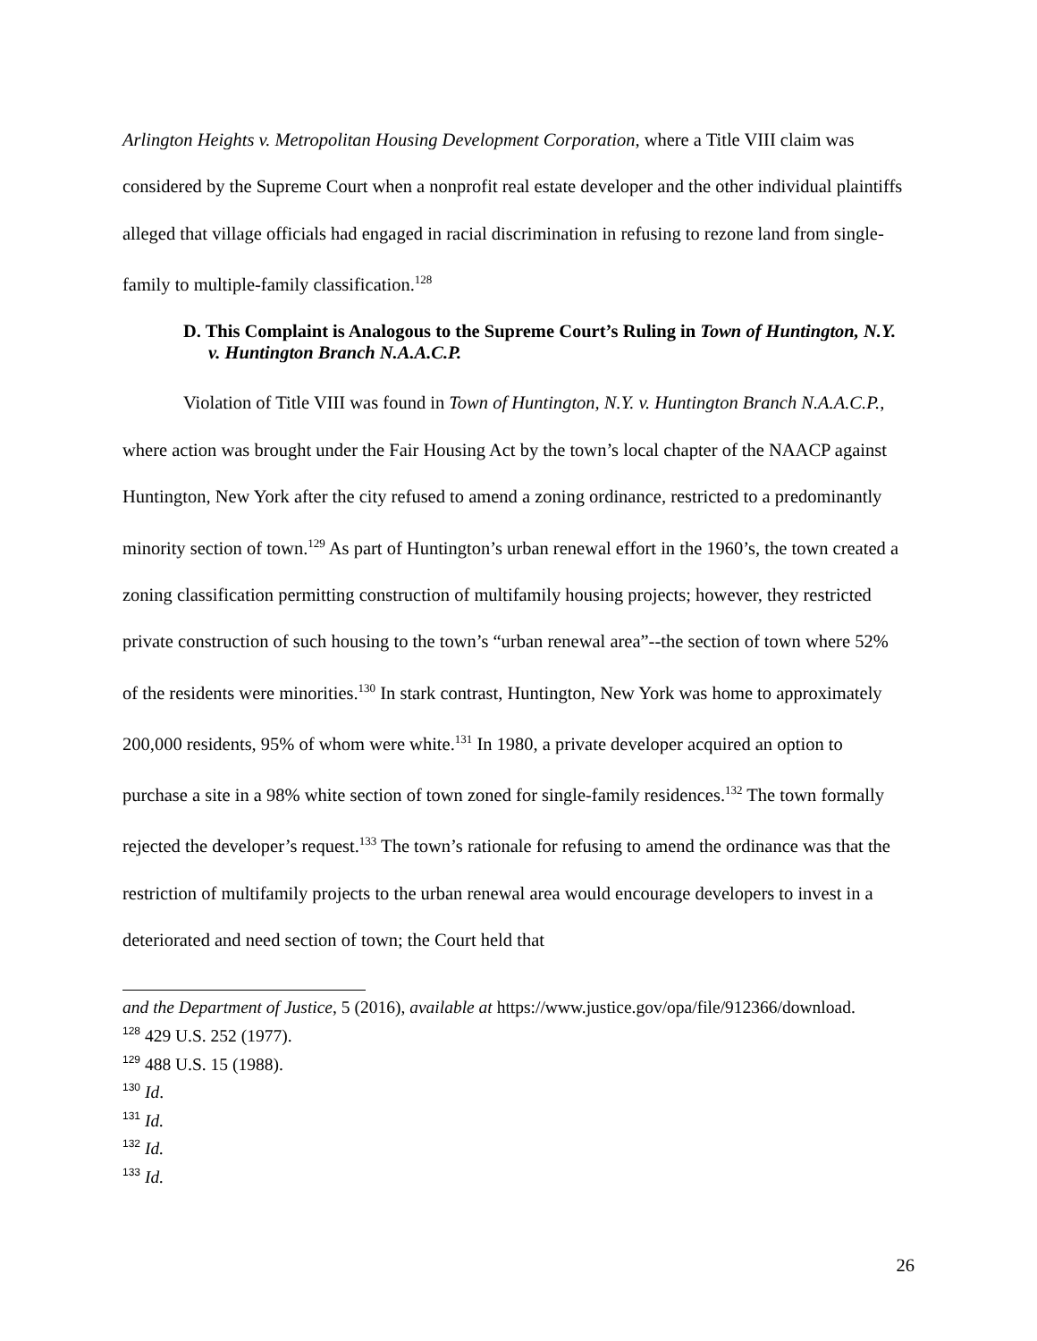Arlington Heights v. Metropolitan Housing Development Corporation, where a Title VIII claim was considered by the Supreme Court when a nonprofit real estate developer and the other individual plaintiffs alleged that village officials had engaged in racial discrimination in refusing to rezone land from single-family to multiple-family classification.<sup>128</sup>
D. This Complaint is Analogous to the Supreme Court’s Ruling in Town of Huntington, N.Y. v. Huntington Branch N.A.A.C.P.
Violation of Title VIII was found in Town of Huntington, N.Y. v. Huntington Branch N.A.A.C.P., where action was brought under the Fair Housing Act by the town’s local chapter of the NAACP against Huntington, New York after the city refused to amend a zoning ordinance, restricted to a predominantly minority section of town.<sup>129</sup> As part of Huntington’s urban renewal effort in the 1960’s, the town created a zoning classification permitting construction of multifamily housing projects; however, they restricted private construction of such housing to the town’s “urban renewal area”--the section of town where 52% of the residents were minorities.<sup>130</sup> In stark contrast, Huntington, New York was home to approximately 200,000 residents, 95% of whom were white.<sup>131</sup> In 1980, a private developer acquired an option to purchase a site in a 98% white section of town zoned for single-family residences.<sup>132</sup> The town formally rejected the developer’s request.<sup>133</sup> The town’s rationale for refusing to amend the ordinance was that the restriction of multifamily projects to the urban renewal area would encourage developers to invest in a deteriorated and need section of town; the Court held that
and the Department of Justice, 5 (2016), available at https://www.justice.gov/opa/file/912366/download.
<sup>128</sup> 429 U.S. 252 (1977).
<sup>129</sup> 488 U.S. 15 (1988).
<sup>130</sup> Id.
<sup>131</sup> Id.
<sup>132</sup> Id.
<sup>133</sup> Id.
26